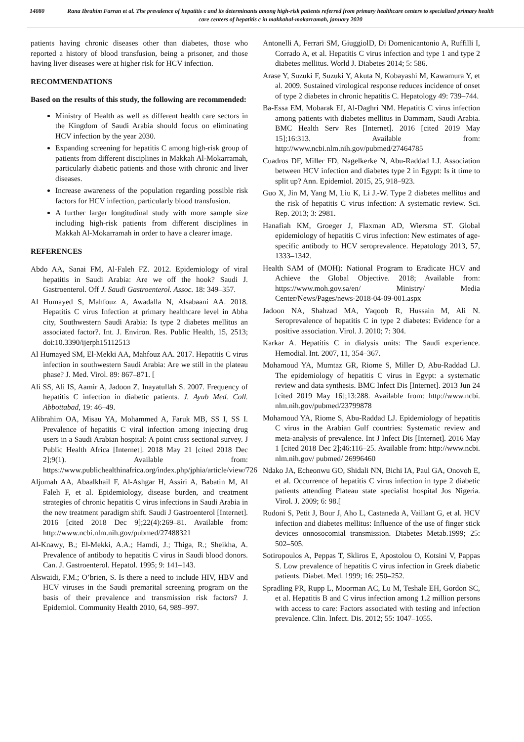14080 Rana Ibrahim Farran et al. The prevalence of hepatitis c and its determinants among high-risk patients referred from primary healthcare centers to specialized primary health care centers of hepatitis c in makkahal-mokarramah, january 2020
patients having chronic diseases other than diabetes, those who reported a history of blood transfusion, being a prisoner, and those having liver diseases were at higher risk for HCV infection.
RECOMMENDATIONS
Based on the results of this study, the following are recommended:
Ministry of Health as well as different health care sectors in the Kingdom of Saudi Arabia should focus on eliminating HCV infection by the year 2030.
Expanding screening for hepatitis C among high-risk group of patients from different disciplines in Makkah Al-Mokarramah, particularly diabetic patients and those with chronic and liver diseases.
Increase awareness of the population regarding possible risk factors for HCV infection, particularly blood transfusion.
A further larger longitudinal study with more sample size including high-risk patients from different disciplines in Makkah Al-Mokarramah in order to have a clearer image.
REFERENCES
Abdo AA, Sanai FM, Al-Faleh FZ. 2012. Epidemiology of viral hepatitis in Saudi Arabia: Are we off the hook? Saudi J. Gastroenterol. Off J. Saudi Gastroenterol. Assoc. 18: 349–357.
Al Humayed S, Mahfouz A, Awadalla N, Alsabaani AA. 2018. Hepatitis C virus Infection at primary healthcare level in Abha city, Southwestern Saudi Arabia: Is type 2 diabetes mellitus an associated factor?. Int. J. Environ. Res. Public Health, 15, 2513; doi:10.3390/ijerph15112513
Al Humayed SM, El-Mekki AA, Mahfouz AA. 2017. Hepatitis C virus infection in southwestern Saudi Arabia: Are we still in the plateau phase? J. Med. Virol. 89: 867–871. [
Ali SS, Ali IS, Aamir A, Jadoon Z, Inayatullah S. 2007. Frequency of hepatitis C infection in diabetic patients. J. Ayub Med. Coll. Abbottabad, 19: 46–49.
Alibrahim OA, Misau YA, Mohammed A, Faruk MB, SS I, SS I. Prevalence of hepatitis C viral infection among injecting drug users in a Saudi Arabian hospital: A point cross sectional survey. J Public Health Africa [Internet]. 2018 May 21 [cited 2018 Dec 2];9(1). Available from: https://www.publichealthinafrica.org/index.php/jphia/article/view/726
Aljumah AA, Abaalkhail F, Al-Ashgar H, Assiri A, Babatin M, Al Faleh F, et al. Epidemiology, disease burden, and treatment strategies of chronic hepatitis C virus infections in Saudi Arabia in the new treatment paradigm shift. Saudi J Gastroenterol [Internet]. 2016 [cited 2018 Dec 9];22(4):269–81. Available from: http://www.ncbi.nlm.nih.gov/pubmed/27488321
Al-Knawy, B.; El-Mekki, A.A.; Hamdi, J.; Thiga, R.; Sheikha, A. Prevalence of antibody to hepatitis C virus in Saudi blood donors. Can. J. Gastroenterol. Hepatol. 1995; 9: 141–143.
Alswaidi, F.M.; O’brien, S. Is there a need to include HIV, HBV and HCV viruses in the Saudi premarital screening program on the basis of their prevalence and transmission risk factors? J. Epidemiol. Community Health 2010, 64, 989–997.
Antonelli A, Ferrari SM, GiuggiolD, Di Domenicantonio A, Ruffilli I, Corrado A, et al. Hepatitis C virus infection and type 1 and type 2 diabetes mellitus. World J. Diabetes 2014; 5: 586.
Arase Y, Suzuki F, Suzuki Y, Akuta N, Kobayashi M, Kawamura Y, et al. 2009. Sustained virological response reduces incidence of onset of type 2 diabetes in chronic hepatitis C. Hepatology 49: 739–744.
Ba-Essa EM, Mobarak EI, Al-Daghri NM. Hepatitis C virus infection among patients with diabetes mellitus in Dammam, Saudi Arabia. BMC Health Serv Res [Internet]. 2016 [cited 2019 May 15];16:313. Available from: http://www.ncbi.nlm.nih.gov/pubmed/27464785
Cuadros DF, Miller FD, Nagelkerke N, Abu-Raddad LJ. Association between HCV infection and diabetes type 2 in Egypt: Is it time to split up? Ann. Epidemiol. 2015, 25, 918–923.
Guo X, Jin M, Yang M, Liu K, Li J.-W. Type 2 diabetes mellitus and the risk of hepatitis C virus infection: A systematic review. Sci. Rep. 2013; 3: 2981.
Hanafiah KM, Groeger J, Flaxman AD, Wiersma ST. Global epidemiology of hepatitis C virus infection: New estimates of age-specific antibody to HCV seroprevalence. Hepatology 2013, 57, 1333–1342.
Health SAM of (MOH): National Program to Eradicate HCV and Achieve the Global Objective. 2018; Available from: https://www.moh.gov.sa/en/ Ministry/ Media Center/News/Pages/news-2018-04-09-001.aspx
Jadoon NA, Shahzad MA, Yaqoob R, Hussain M, Ali N. Seroprevalence of hepatitis C in type 2 diabetes: Evidence for a positive association. Virol. J. 2010; 7: 304.
Karkar A. Hepatitis C in dialysis units: The Saudi experience. Hemodial. Int. 2007, 11, 354–367.
Mohamoud YA, Mumtaz GR, Riome S, Miller D, Abu-Raddad LJ. The epidemiology of hepatitis C virus in Egypt: a systematic review and data synthesis. BMC Infect Dis [Internet]. 2013 Jun 24 [cited 2019 May 16];13:288. Available from: http://www.ncbi. nlm.nih.gov/pubmed/23799878
Mohamoud YA, Riome S, Abu-Raddad LJ. Epidemiology of hepatitis C virus in the Arabian Gulf countries: Systematic review and meta-analysis of prevalence. Int J Infect Dis [Internet]. 2016 May 1 [cited 2018 Dec 2];46:116–25. Available from: http://www.ncbi. nlm.nih.gov/ pubmed/ 26996460
Ndako JA, Echeonwu GO, Shidali NN, Bichi IA, Paul GA, Onovoh E, et al. Occurrence of hepatitis C virus infection in type 2 diabetic patients attending Plateau state specialist hospital Jos Nigeria. Virol. J. 2009; 6: 98.[
Rudoni S, Petit J, Bour J, Aho L, Castaneda A, Vaillant G, et al. HCV infection and diabetes mellitus: Influence of the use of finger stick devices onnosocomial transmission. Diabetes Metab.1999; 25: 502–505.
Sotiropoulos A, Peppas T, Skliros E, Apostolou O, Kotsini V, Pappas S. Low prevalence of hepatitis C virus infection in Greek diabetic patients. Diabet. Med. 1999; 16: 250–252.
Spradling PR, Rupp L, Moorman AC, Lu M, Teshale EH, Gordon SC, et al. Hepatitis B and C virus infection among 1.2 million persons with access to care: Factors associated with testing and infection prevalence. Clin. Infect. Dis. 2012; 55: 1047–1055.